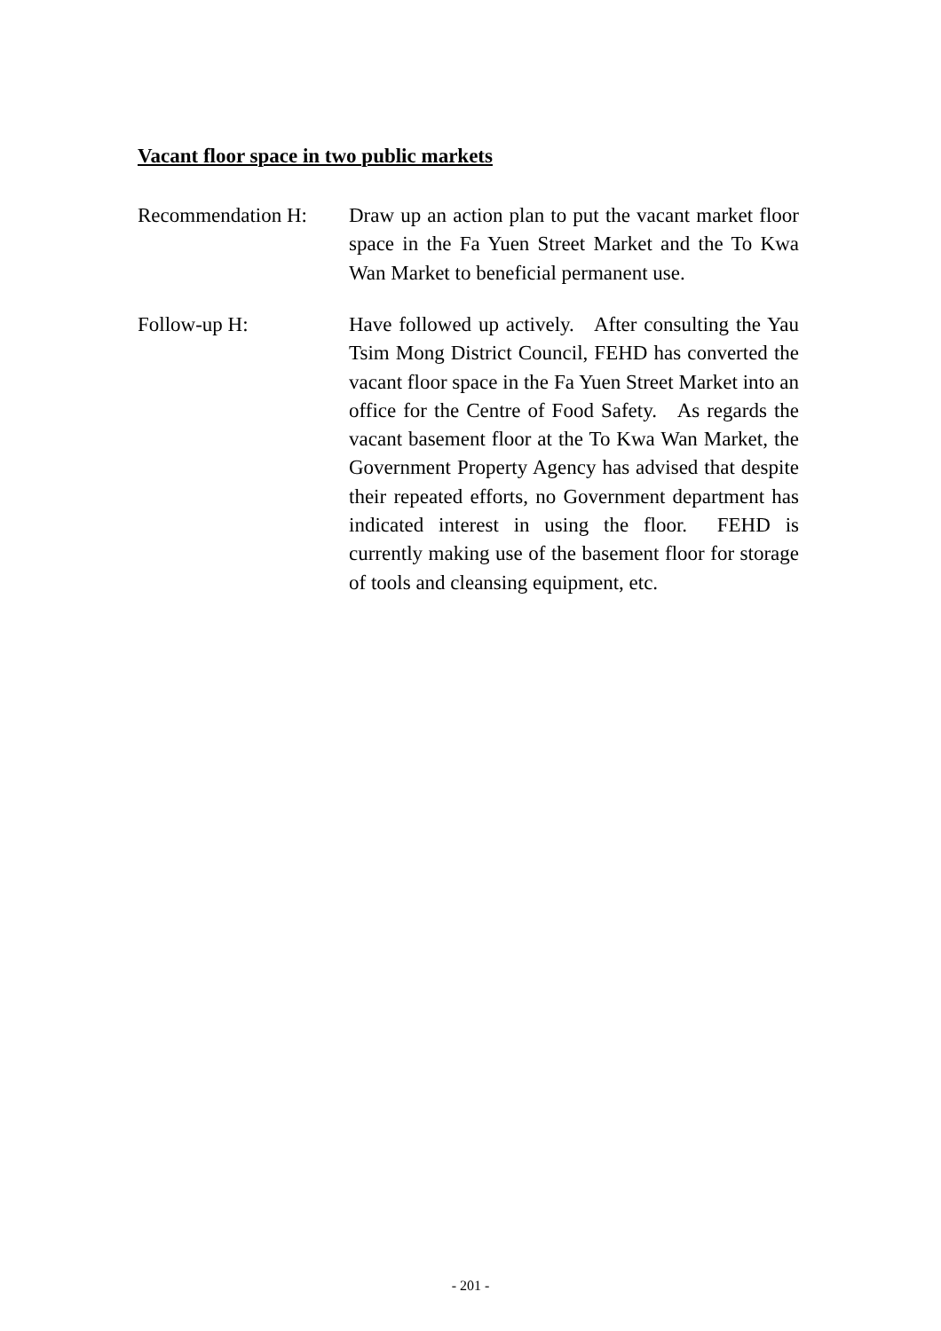Vacant floor space in two public markets
Recommendation H: Draw up an action plan to put the vacant market floor space in the Fa Yuen Street Market and the To Kwa Wan Market to beneficial permanent use.
Follow-up H: Have followed up actively. After consulting the Yau Tsim Mong District Council, FEHD has converted the vacant floor space in the Fa Yuen Street Market into an office for the Centre of Food Safety. As regards the vacant basement floor at the To Kwa Wan Market, the Government Property Agency has advised that despite their repeated efforts, no Government department has indicated interest in using the floor. FEHD is currently making use of the basement floor for storage of tools and cleansing equipment, etc.
- 201 -